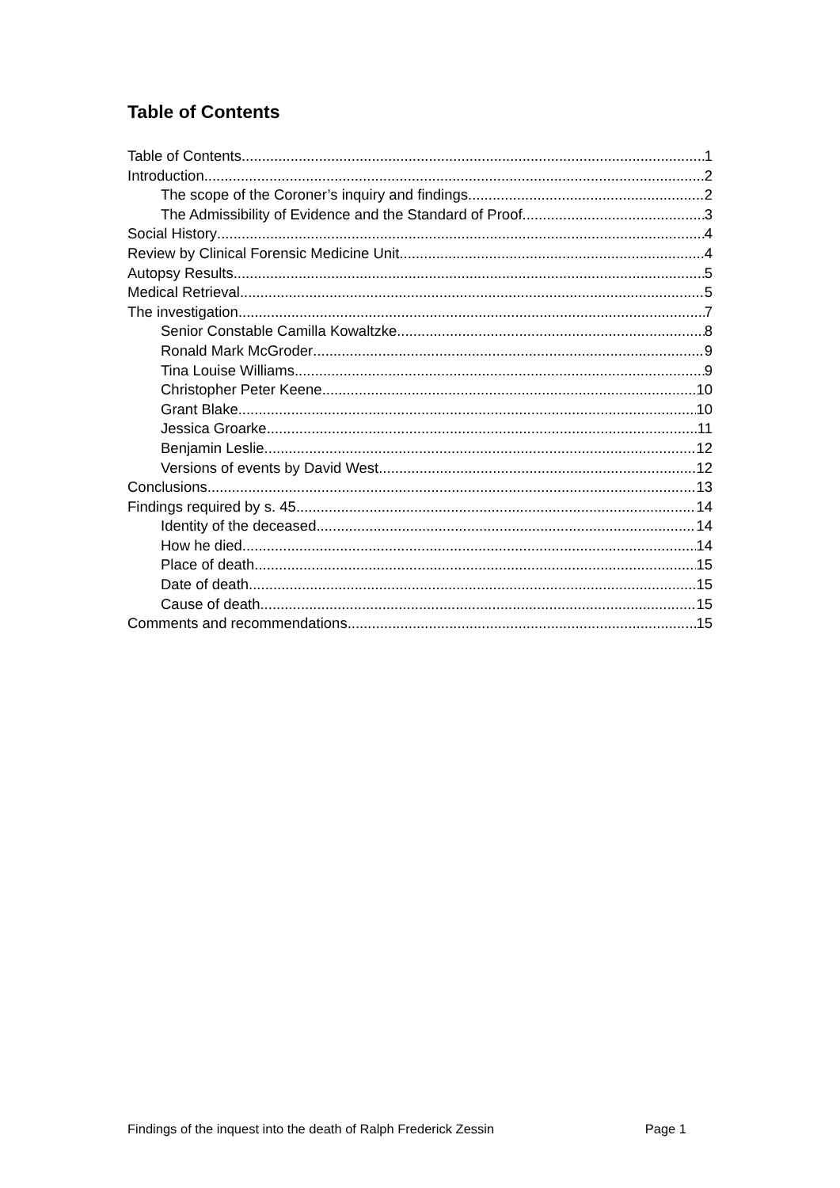Table of Contents
Table of Contents 1
Introduction 2
The scope of the Coroner’s inquiry and findings 2
The Admissibility of Evidence and the Standard of Proof 3
Social History 4
Review by Clinical Forensic Medicine Unit 4
Autopsy Results 5
Medical Retrieval 5
The investigation 7
Senior Constable Camilla Kowaltzke 8
Ronald Mark McGroder 9
Tina Louise Williams 9
Christopher Peter Keene 10
Grant Blake 10
Jessica Groarke 11
Benjamin Leslie 12
Versions of events by David West 12
Conclusions 13
Findings required by s. 45 14
Identity of the deceased 14
How he died 14
Place of death 15
Date of death 15
Cause of death 15
Comments and recommendations 15
Findings of the inquest into the death of Ralph Frederick Zessin Page 1